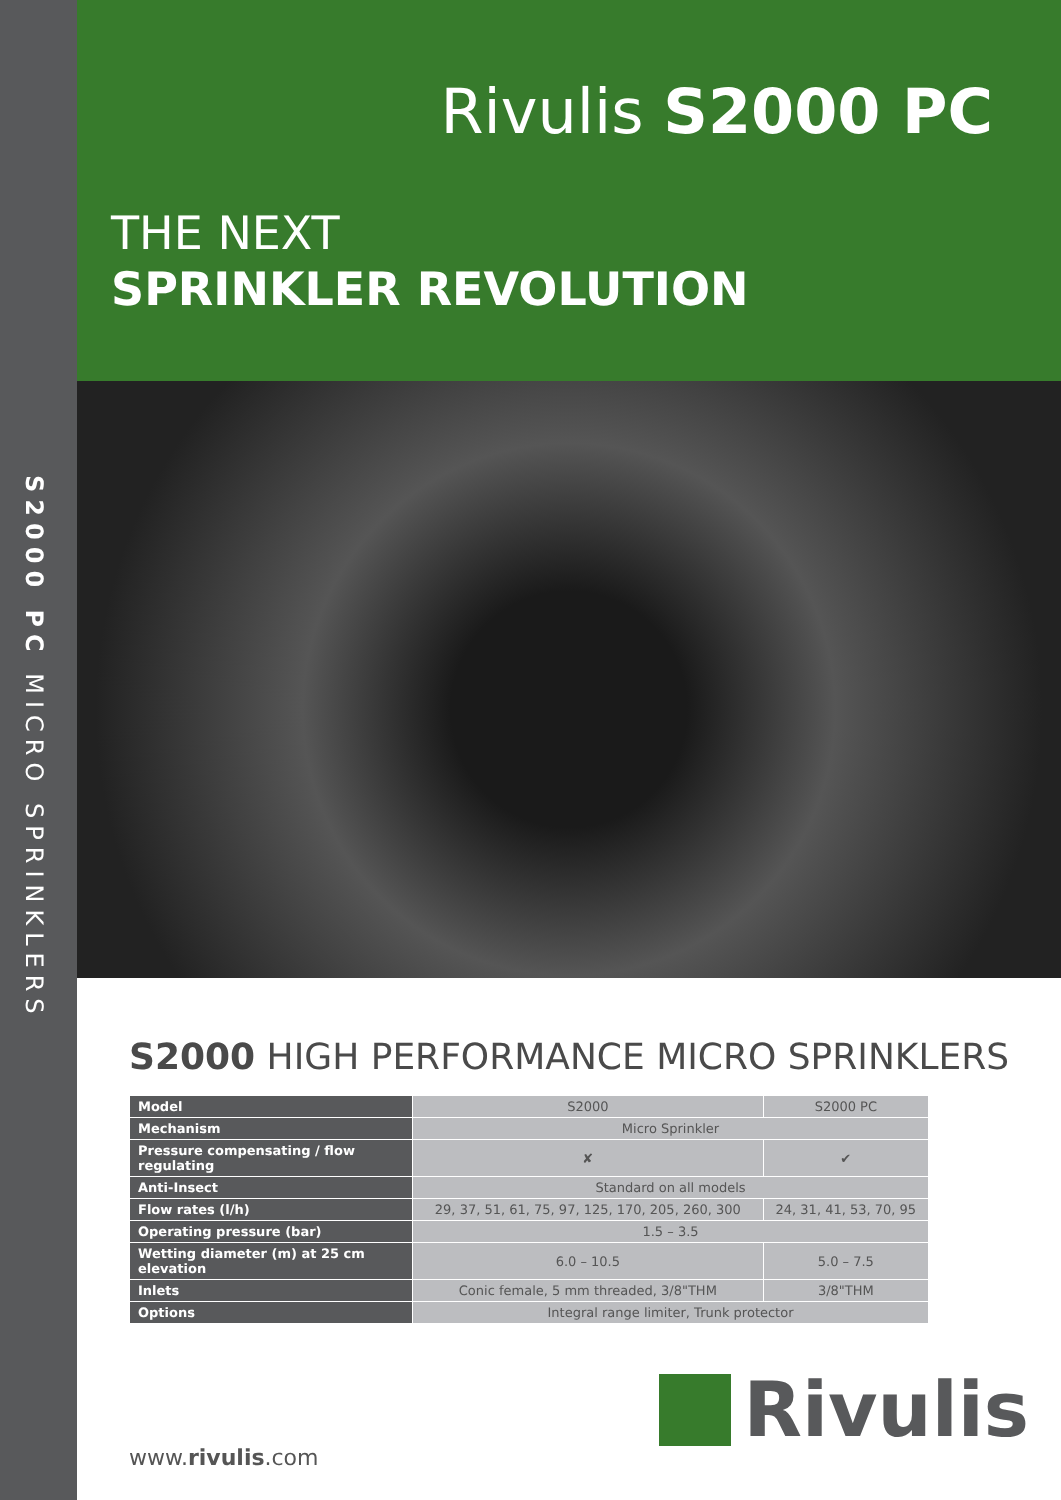S2000 PC MICRO SPRINKLERS
Rivulis S2000 PC
THE NEXT
SPRINKLER REVOLUTION
S2000 HIGH PERFORMANCE MICRO SPRINKLERS
| Model | S2000 | S2000 PC |
| Mechanism | Micro Sprinkler | |
| Pressure compensating / flow regulating | ✘ | ✔ |
| Anti-Insect | Standard on all models | |
| Flow rates (l/h) | 29, 37, 51, 61, 75, 97, 125, 170, 205, 260, 300 | 24, 31, 41, 53, 70, 95 |
| Operating pressure (bar) | 1.5 – 3.5 | |
| Wetting diameter (m) at 25 cm elevation | 6.0 – 10.5 | 5.0 – 7.5 |
| Inlets | Conic female, 5 mm threaded, 3/8"THM | 3/8"THM |
| Options | Integral range limiter, Trunk protector | |
Rivulis
www.rivulis.com